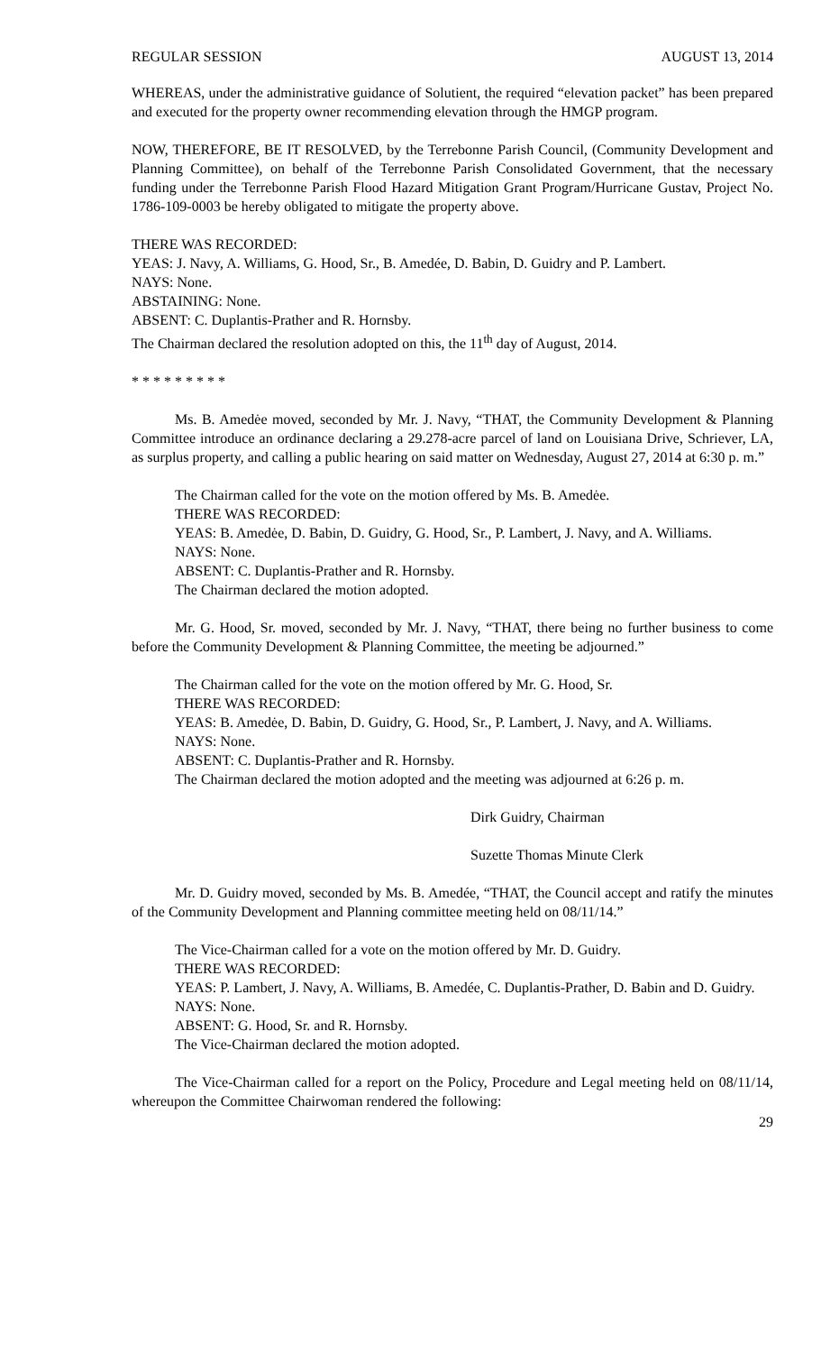REGULAR SESSION AUGUST 13, 2014
WHEREAS, under the administrative guidance of Solutient, the required “elevation packet” has been prepared and executed for the property owner recommending elevation through the HMGP program.
NOW, THEREFORE, BE IT RESOLVED, by the Terrebonne Parish Council, (Community Development and Planning Committee), on behalf of the Terrebonne Parish Consolidated Government, that the necessary funding under the Terrebonne Parish Flood Hazard Mitigation Grant Program/Hurricane Gustav, Project No. 1786-109-0003 be hereby obligated to mitigate the property above.
THERE WAS RECORDED:
YEAS: J. Navy, A. Williams, G. Hood, Sr., B. Amedée, D. Babin, D. Guidry and P. Lambert.
NAYS: None.
ABSTAINING: None.
ABSENT: C. Duplantis-Prather and R. Hornsby.
The Chairman declared the resolution adopted on this, the 11<sup>th</sup> day of August, 2014.
* * * * * * * * *
Ms. B. Amedėe moved, seconded by Mr. J. Navy, “THAT, the Community Development & Planning Committee introduce an ordinance declaring a 29.278-acre parcel of land on Louisiana Drive, Schriever, LA, as surplus property, and calling a public hearing on said matter on Wednesday, August 27, 2014 at 6:30 p. m.”
The Chairman called for the vote on the motion offered by Ms. B. Amedėe.
THERE WAS RECORDED:
YEAS: B. Amedėe, D. Babin, D. Guidry, G. Hood, Sr., P. Lambert, J. Navy, and A. Williams.
NAYS: None.
ABSENT: C. Duplantis-Prather and R. Hornsby.
The Chairman declared the motion adopted.
Mr. G. Hood, Sr. moved, seconded by Mr. J. Navy, “THAT, there being no further business to come before the Community Development & Planning Committee, the meeting be adjourned.”
The Chairman called for the vote on the motion offered by Mr. G. Hood, Sr.
THERE WAS RECORDED:
YEAS: B. Amedėe, D. Babin, D. Guidry, G. Hood, Sr., P. Lambert, J. Navy, and A. Williams.
NAYS: None.
ABSENT: C. Duplantis-Prather and R. Hornsby.
The Chairman declared the motion adopted and the meeting was adjourned at 6:26 p. m.
Dirk Guidry, Chairman
Suzette Thomas Minute Clerk
Mr. D. Guidry moved, seconded by Ms. B. Amedée, “THAT, the Council accept and ratify the minutes of the Community Development and Planning committee meeting held on 08/11/14.”
The Vice-Chairman called for a vote on the motion offered by Mr. D. Guidry.
THERE WAS RECORDED:
YEAS: P. Lambert, J. Navy, A. Williams, B. Amedée, C. Duplantis-Prather, D. Babin and D. Guidry.
NAYS: None.
ABSENT: G. Hood, Sr. and R. Hornsby.
The Vice-Chairman declared the motion adopted.
The Vice-Chairman called for a report on the Policy, Procedure and Legal meeting held on 08/11/14, whereupon the Committee Chairwoman rendered the following:
29